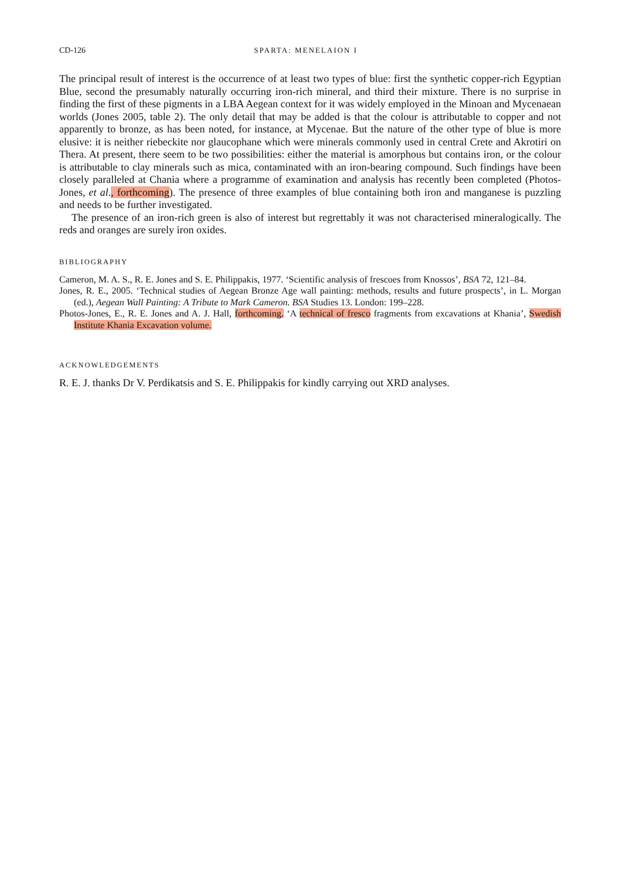CD-126 SPARTA: MENELAION I
The principal result of interest is the occurrence of at least two types of blue: first the synthetic copper-rich Egyptian Blue, second the presumably naturally occurring iron-rich mineral, and third their mixture. There is no surprise in finding the first of these pigments in a LBA Aegean context for it was widely employed in the Minoan and Mycenaean worlds (Jones 2005, table 2). The only detail that may be added is that the colour is attributable to copper and not apparently to bronze, as has been noted, for instance, at Mycenae. But the nature of the other type of blue is more elusive: it is neither riebeckite nor glaucophane which were minerals commonly used in central Crete and Akrotiri on Thera. At present, there seem to be two possibilities: either the material is amorphous but contains iron, or the colour is attributable to clay minerals such as mica, contaminated with an iron-bearing compound. Such findings have been closely paralleled at Chania where a programme of examination and analysis has recently been completed (Photos-Jones, et al., forthcoming). The presence of three examples of blue containing both iron and manganese is puzzling and needs to be further investigated.
The presence of an iron-rich green is also of interest but regrettably it was not characterised mineralogically. The reds and oranges are surely iron oxides.
BIBLIOGRAPHY
Cameron, M. A. S., R. E. Jones and S. E. Philippakis, 1977. ‘Scientific analysis of frescoes from Knossos’, BSA 72, 121–84.
Jones, R. E., 2005. ‘Technical studies of Aegean Bronze Age wall painting: methods, results and future prospects’, in L. Morgan (ed.), Aegean Wall Painting: A Tribute to Mark Cameron. BSA Studies 13. London: 199–228.
Photos-Jones, E., R. E. Jones and A. J. Hall, forthcoming. ‘A technical of fresco fragments from excavations at Khania’, Swedish Institute Khania Excavation volume.
ACKNOWLEDGEMENTS
R. E. J. thanks Dr V. Perdikatsis and S. E. Philippakis for kindly carrying out XRD analyses.